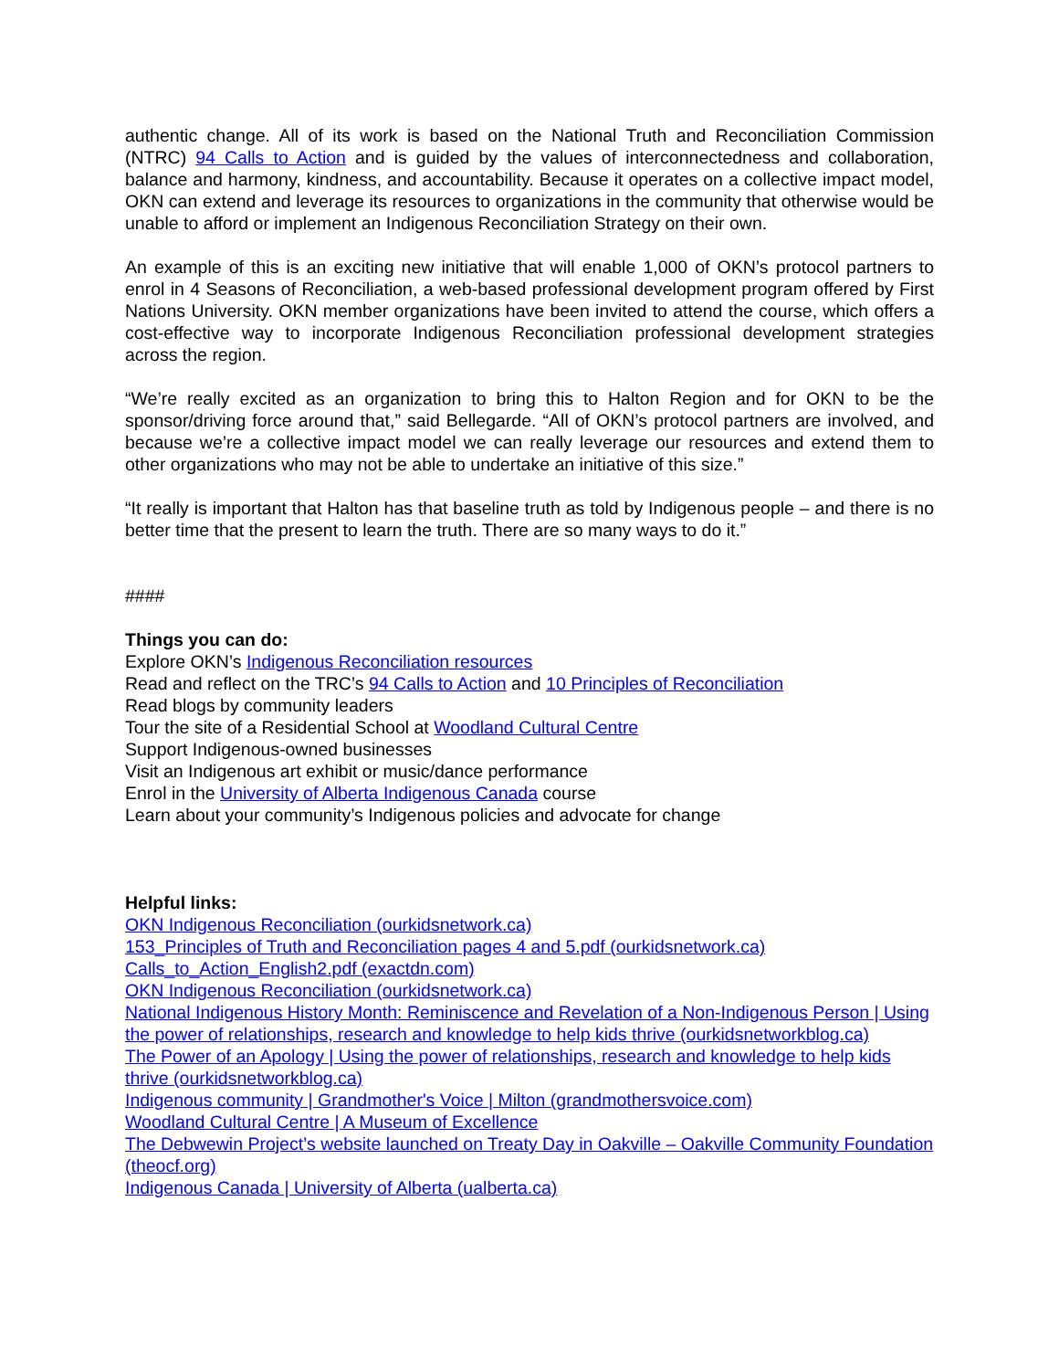authentic change. All of its work is based on the National Truth and Reconciliation Commission (NTRC) 94 Calls to Action and is guided by the values of interconnectedness and collaboration, balance and harmony, kindness, and accountability. Because it operates on a collective impact model, OKN can extend and leverage its resources to organizations in the community that otherwise would be unable to afford or implement an Indigenous Reconciliation Strategy on their own.
An example of this is an exciting new initiative that will enable 1,000 of OKN’s protocol partners to enrol in 4 Seasons of Reconciliation, a web-based professional development program offered by First Nations University. OKN member organizations have been invited to attend the course, which offers a cost-effective way to incorporate Indigenous Reconciliation professional development strategies across the region.
“We’re really excited as an organization to bring this to Halton Region and for OKN to be the sponsor/driving force around that,” said Bellegarde. “All of OKN’s protocol partners are involved, and because we’re a collective impact model we can really leverage our resources and extend them to other organizations who may not be able to undertake an initiative of this size.”
“It really is important that Halton has that baseline truth as told by Indigenous people – and there is no better time that the present to learn the truth. There are so many ways to do it.”
####
Things you can do:
Explore OKN’s Indigenous Reconciliation resources
Read and reflect on the TRC’s 94 Calls to Action and 10 Principles of Reconciliation
Read blogs by community leaders
Tour the site of a Residential School at Woodland Cultural Centre
Support Indigenous-owned businesses
Visit an Indigenous art exhibit or music/dance performance
Enrol in the University of Alberta Indigenous Canada course
Learn about your community’s Indigenous policies and advocate for change
Helpful links:
OKN Indigenous Reconciliation (ourkidsnetwork.ca)
153_Principles of Truth and Reconciliation pages 4 and 5.pdf (ourkidsnetwork.ca)
Calls_to_Action_English2.pdf (exactdn.com)
OKN Indigenous Reconciliation (ourkidsnetwork.ca)
National Indigenous History Month: Reminiscence and Revelation of a Non-Indigenous Person | Using the power of relationships, research and knowledge to help kids thrive (ourkidsnetworkblog.ca)
The Power of an Apology | Using the power of relationships, research and knowledge to help kids thrive (ourkidsnetworkblog.ca)
Indigenous community | Grandmother's Voice | Milton (grandmothersvoice.com)
Woodland Cultural Centre | A Museum of Excellence
The Debwewin Project’s website launched on Treaty Day in Oakville – Oakville Community Foundation (theocf.org)
Indigenous Canada | University of Alberta (ualberta.ca)